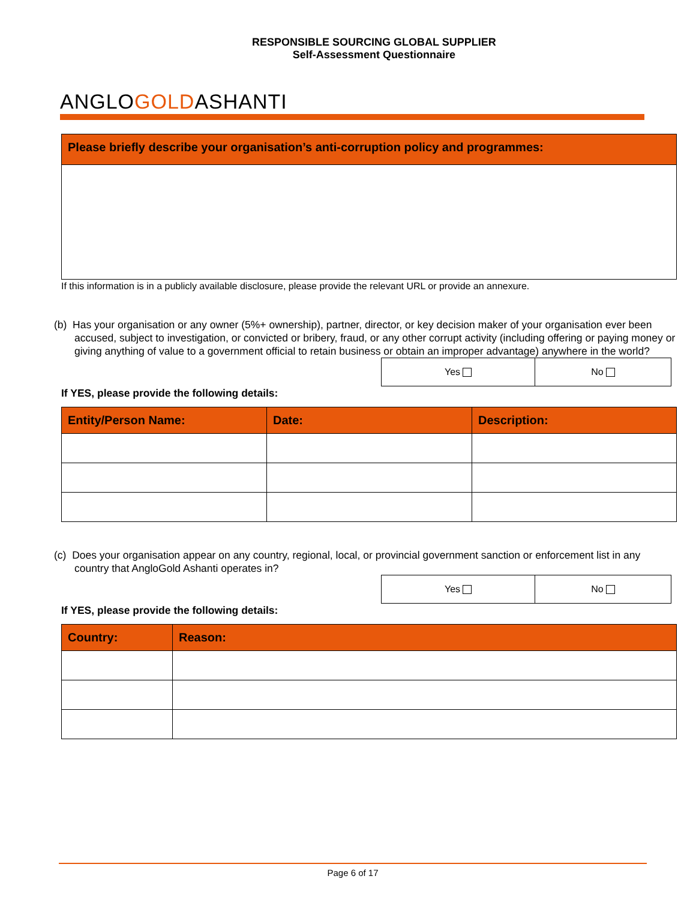ANGLOGOLDASHANTI
RESPONSIBLE SOURCING GLOBAL SUPPLIER
Self-Assessment Questionnaire
| Please briefly describe your organisation’s anti-corruption policy and programmes: |
| --- |
If this information is in a publicly available disclosure, please provide the relevant URL or provide an annexure.
(b) Has your organisation or any owner (5%+ ownership), partner, director, or key decision maker of your organisation ever been accused, subject to investigation, or convicted or bribery, fraud, or any other corrupt activity (including offering or paying money or giving anything of value to a government official to retain business or obtain an improper advantage) anywhere in the world?
| Yes | No |
If YES, please provide the following details:
| Entity/Person Name: | Date: | Description: |
| --- | --- | --- |
(c) Does your organisation appear on any country, regional, local, or provincial government sanction or enforcement list in any country that AngloGold Ashanti operates in?
| Yes | No |
If YES, please provide the following details:
| Country: | Reason: |
| --- | --- |
Page 6 of 17